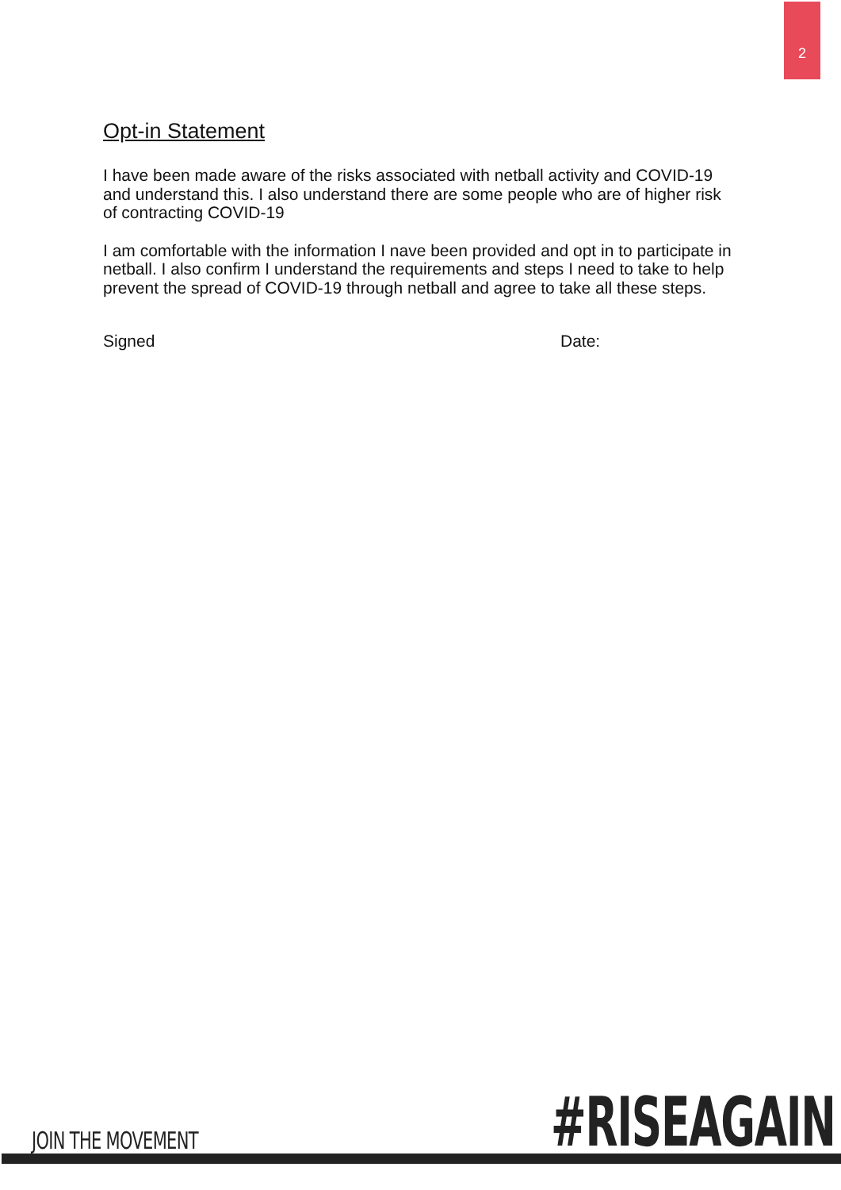2
Opt-in Statement
I have been made aware of the risks associated with netball activity and COVID-19 and understand this. I also understand there are some people who are of higher risk of contracting COVID-19
I am comfortable with the information I nave been provided and opt in to participate in netball. I also confirm I understand the requirements and steps I need to take to help prevent the spread of COVID-19 through netball and agree to take all these steps.
Signed Date:
JOIN THE MOVEMENT #RISEAGAIN